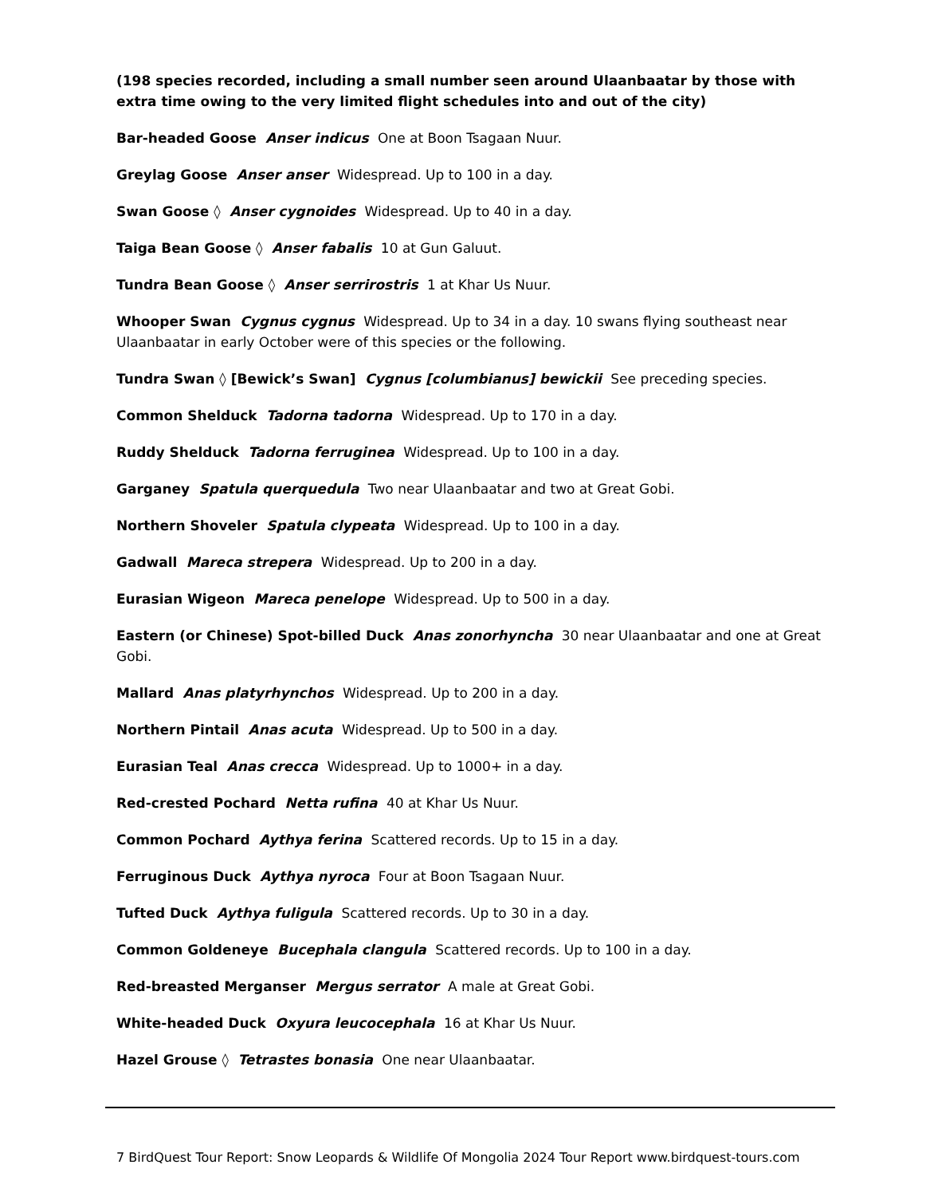(198 species recorded, including a small number seen around Ulaanbaatar by those with extra time owing to the very limited flight schedules into and out of the city)
Bar-headed Goose Anser indicus One at Boon Tsagaan Nuur.
Greylag Goose Anser anser Widespread. Up to 100 in a day.
Swan Goose ◊ Anser cygnoides Widespread. Up to 40 in a day.
Taiga Bean Goose ◊ Anser fabalis 10 at Gun Galuut.
Tundra Bean Goose ◊ Anser serrirostris 1 at Khar Us Nuur.
Whooper Swan Cygnus cygnus Widespread. Up to 34 in a day. 10 swans flying southeast near Ulaanbaatar in early October were of this species or the following.
Tundra Swan ◊ [Bewick’s Swan] Cygnus [columbianus] bewickii See preceding species.
Common Shelduck Tadorna tadorna Widespread. Up to 170 in a day.
Ruddy Shelduck Tadorna ferruginea Widespread. Up to 100 in a day.
Garganey Spatula querquedula Two near Ulaanbaatar and two at Great Gobi.
Northern Shoveler Spatula clypeata Widespread. Up to 100 in a day.
Gadwall Mareca strepera Widespread. Up to 200 in a day.
Eurasian Wigeon Mareca penelope Widespread. Up to 500 in a day.
Eastern (or Chinese) Spot-billed Duck Anas zonorhyncha 30 near Ulaanbaatar and one at Great Gobi.
Mallard Anas platyrhynchos Widespread. Up to 200 in a day.
Northern Pintail Anas acuta Widespread. Up to 500 in a day.
Eurasian Teal Anas crecca Widespread. Up to 1000+ in a day.
Red-crested Pochard Netta rufina 40 at Khar Us Nuur.
Common Pochard Aythya ferina Scattered records. Up to 15 in a day.
Ferruginous Duck Aythya nyroca Four at Boon Tsagaan Nuur.
Tufted Duck Aythya fuligula Scattered records. Up to 30 in a day.
Common Goldeneye Bucephala clangula Scattered records. Up to 100 in a day.
Red-breasted Merganser Mergus serrator A male at Great Gobi.
White-headed Duck Oxyura leucocephala 16 at Khar Us Nuur.
Hazel Grouse ◊ Tetrastes bonasia One near Ulaanbaatar.
7 BirdQuest Tour Report: Snow Leopards & Wildlife Of Mongolia 2024 Tour Report www.birdquest-tours.com